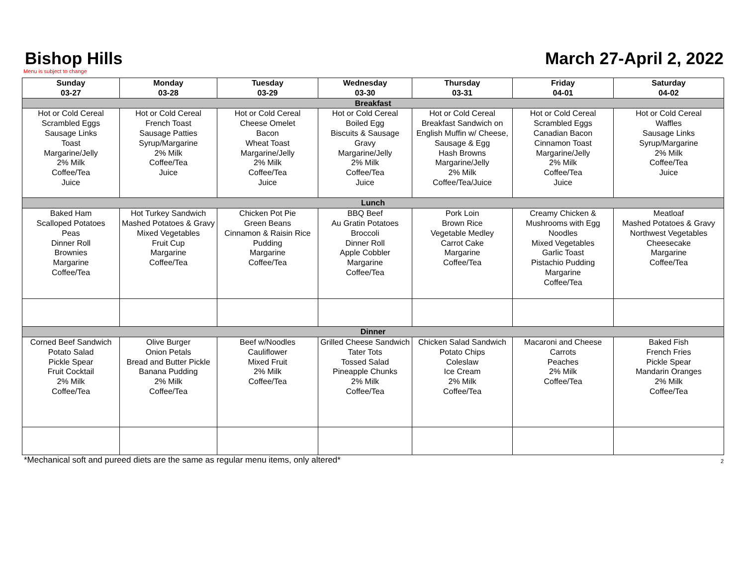Bishop Hills
March 27-April 2, 2022
Menu is subject to change
| Sunday 03-27 | Monday 03-28 | Tuesday 03-29 | Wednesday 03-30 | Thursday 03-31 | Friday 04-01 | Saturday 04-02 |
| --- | --- | --- | --- | --- | --- | --- |
| Breakfast | | | | | | |
| Hot or Cold Cereal Scrambled Eggs Sausage Links Toast Margarine/Jelly 2% Milk Coffee/Tea Juice | Hot or Cold Cereal French Toast Sausage Patties Syrup/Margarine 2% Milk Coffee/Tea Juice | Hot or Cold Cereal Cheese Omelet Bacon Wheat Toast Margarine/Jelly 2% Milk Coffee/Tea Juice | Hot or Cold Cereal Boiled Egg Biscuits & Sausage Gravy Margarine/Jelly 2% Milk Coffee/Tea Juice | Hot or Cold Cereal Breakfast Sandwich on English Muffin w/ Cheese, Sausage & Egg Hash Browns Margarine/Jelly 2% Milk Coffee/Tea/Juice | Hot or Cold Cereal Scrambled Eggs Canadian Bacon Cinnamon Toast Margarine/Jelly 2% Milk Coffee/Tea Juice | Hot or Cold Cereal Waffles Sausage Links Syrup/Margarine 2% Milk Coffee/Tea Juice |
| Lunch | | | | | | |
| Baked Ham Scalloped Potatoes Peas Dinner Roll Brownies Margarine Coffee/Tea | Hot Turkey Sandwich Mashed Potatoes & Gravy Mixed Vegetables Fruit Cup Margarine Coffee/Tea | Chicken Pot Pie Green Beans Cinnamon & Raisin Rice Pudding Margarine Coffee/Tea | BBQ Beef Au Gratin Potatoes Broccoli Dinner Roll Apple Cobbler Margarine Coffee/Tea | Pork Loin Brown Rice Vegetable Medley Carrot Cake Margarine Coffee/Tea | Creamy Chicken & Mushrooms with Egg Noodles Mixed Vegetables Garlic Toast Pistachio Pudding Margarine Coffee/Tea | Meatloaf Mashed Potatoes & Gravy Northwest Vegetables Cheesecake Margarine Coffee/Tea |
| Dinner | | | | | | |
| Corned Beef Sandwich Potato Salad Pickle Spear Fruit Cocktail 2% Milk Coffee/Tea | Olive Burger Onion Petals Bread and Butter Pickle Banana Pudding 2% Milk Coffee/Tea | Beef w/Noodles Cauliflower Mixed Fruit 2% Milk Coffee/Tea | Grilled Cheese Sandwich Tater Tots Tossed Salad Pineapple Chunks 2% Milk Coffee/Tea | Chicken Salad Sandwich Potato Chips Coleslaw Ice Cream 2% Milk Coffee/Tea | Macaroni and Cheese Carrots Peaches 2% Milk Coffee/Tea | Baked Fish French Fries Pickle Spear Mandarin Oranges 2% Milk Coffee/Tea |
*Mechanical soft and pureed diets are the same as regular menu items, only altered* 2